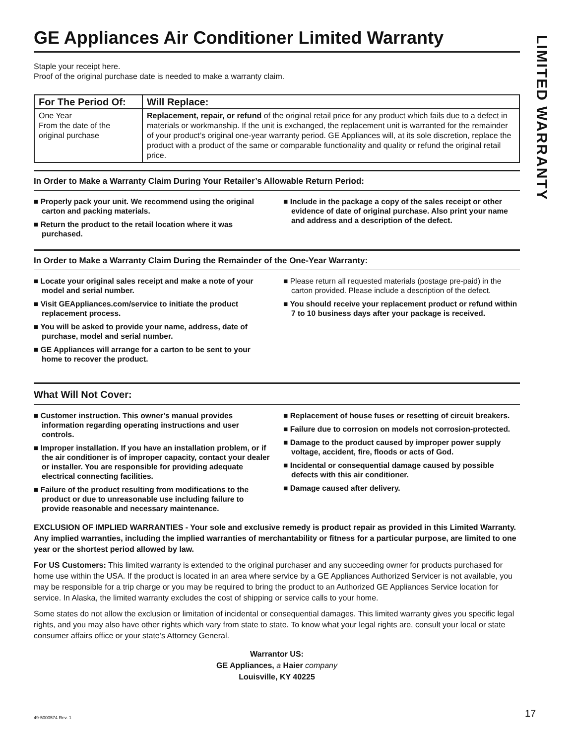GE Appliances Air Conditioner Limited Warranty
Staple your receipt here.
Proof of the original purchase date is needed to make a warranty claim.
| For The Period Of: | Will Replace: |
| --- | --- |
| One Year From the date of the original purchase | Replacement, repair, or refund of the original retail price for any product which fails due to a defect in materials or workmanship. If the unit is exchanged, the replacement unit is warranted for the remainder of your product’s original one-year warranty period. GE Appliances will, at its sole discretion, replace the product with a product of the same or comparable functionality and quality or refund the original retail price. |
In Order to Make a Warranty Claim During Your Retailer’s Allowable Return Period:
■ Properly pack your unit. We recommend using the original carton and packing materials.
■ Return the product to the retail location where it was purchased.
■ Include in the package a copy of the sales receipt or other evidence of date of original purchase. Also print your name and address and a description of the defect.
In Order to Make a Warranty Claim During the Remainder of the One-Year Warranty:
■ Locate your original sales receipt and make a note of your model and serial number.
■ Visit GEAppliances.com/service to initiate the product replacement process.
■ You will be asked to provide your name, address, date of purchase, model and serial number.
■ GE Appliances will arrange for a carton to be sent to your home to recover the product.
■ Please return all requested materials (postage pre-paid) in the carton provided. Please include a description of the defect.
■ You should receive your replacement product or refund within 7 to 10 business days after your package is received.
What Will Not Cover:
■ Customer instruction. This owner’s manual provides information regarding operating instructions and user controls.
■ Improper installation. If you have an installation problem, or if the air conditioner is of improper capacity, contact your dealer or installer. You are responsible for providing adequate electrical connecting facilities.
■ Failure of the product resulting from modifications to the product or due to unreasonable use including failure to provide reasonable and necessary maintenance.
■ Replacement of house fuses or resetting of circuit breakers.
■ Failure due to corrosion on models not corrosion-protected.
■ Damage to the product caused by improper power supply voltage, accident, fire, floods or acts of God.
■ Incidental or consequential damage caused by possible defects with this air conditioner.
■ Damage caused after delivery.
EXCLUSION OF IMPLIED WARRANTIES - Your sole and exclusive remedy is product repair as provided in this Limited Warranty. Any implied warranties, including the implied warranties of merchantability or fitness for a particular purpose, are limited to one year or the shortest period allowed by law.
For US Customers: This limited warranty is extended to the original purchaser and any succeeding owner for products purchased for home use within the USA. If the product is located in an area where service by a GE Appliances Authorized Servicer is not available, you may be responsible for a trip charge or you may be required to bring the product to an Authorized GE Appliances Service location for service. In Alaska, the limited warranty excludes the cost of shipping or service calls to your home.
Some states do not allow the exclusion or limitation of incidental or consequential damages. This limited warranty gives you specific legal rights, and you may also have other rights which vary from state to state. To know what your legal rights are, consult your local or state consumer affairs office or your state’s Attorney General.
Warrantor US:
GE Appliances, a Haier company
Louisville, KY 40225
LIMITED WARRANTY
49-5000574 Rev. 1 17